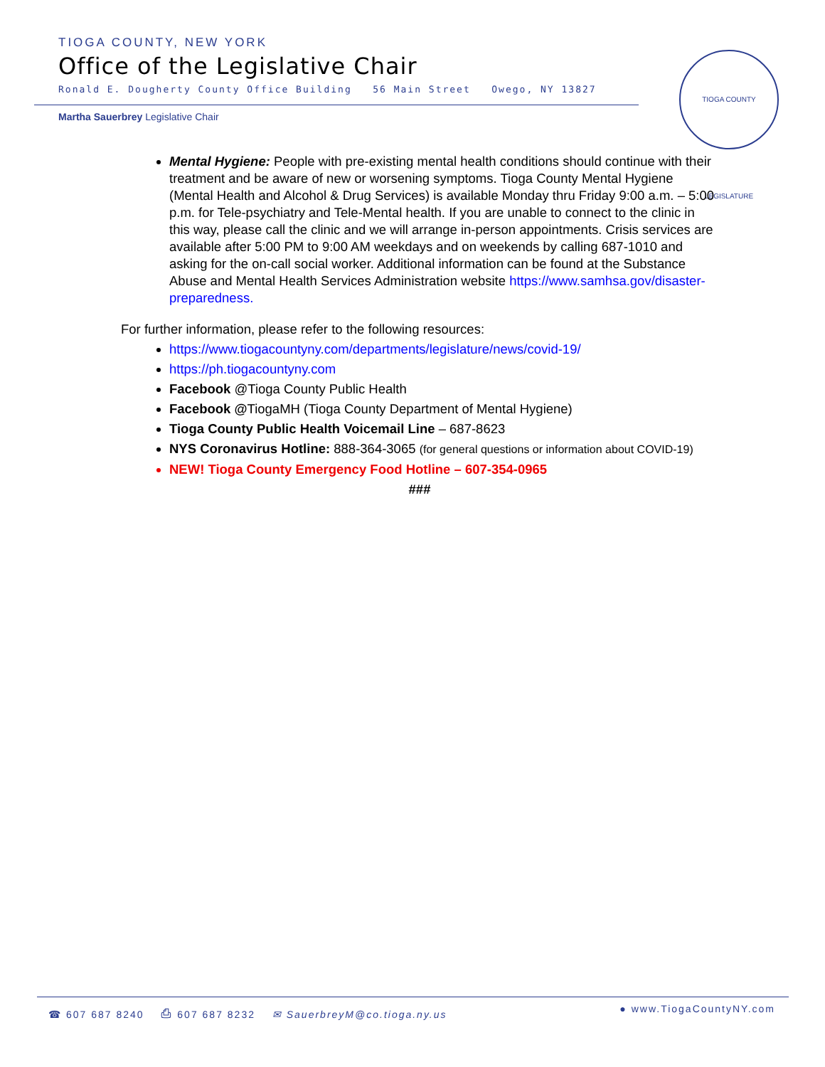TIOGA COUNTY, NEW YORK
Office of the Legislative Chair
Ronald E. Dougherty County Office Building 56 Main Street Owego, NY 13827
Martha Sauerbrey Legislative Chair
TIOGA COUNTY LEGISLATURE
Mental Hygiene: People with pre-existing mental health conditions should continue with their treatment and be aware of new or worsening symptoms. Tioga County Mental Hygiene (Mental Health and Alcohol & Drug Services) is available Monday thru Friday 9:00 a.m. – 5:00 p.m. for Tele-psychiatry and Tele-Mental health. If you are unable to connect to the clinic in this way, please call the clinic and we will arrange in-person appointments. Crisis services are available after 5:00 PM to 9:00 AM weekdays and on weekends by calling 687-1010 and asking for the on-call social worker. Additional information can be found at the Substance Abuse and Mental Health Services Administration website https://www.samhsa.gov/disaster-preparedness.
For further information, please refer to the following resources:
https://www.tiogacountyny.com/departments/legislature/news/covid-19/
https://ph.tiogacountyny.com
Facebook @Tioga County Public Health
Facebook @TiogaMH (Tioga County Department of Mental Hygiene)
Tioga County Public Health Voicemail Line – 687-8623
NYS Coronavirus Hotline: 888-364-3065 (for general questions or information about COVID-19)
NEW! Tioga County Emergency Food Hotline – 607-354-0965
###
☎ 607 687 8240 ⎙ 607 687 8232 ✉ SauerbreyM@co.tioga.ny.us
● www.TiogaCountyNY.com